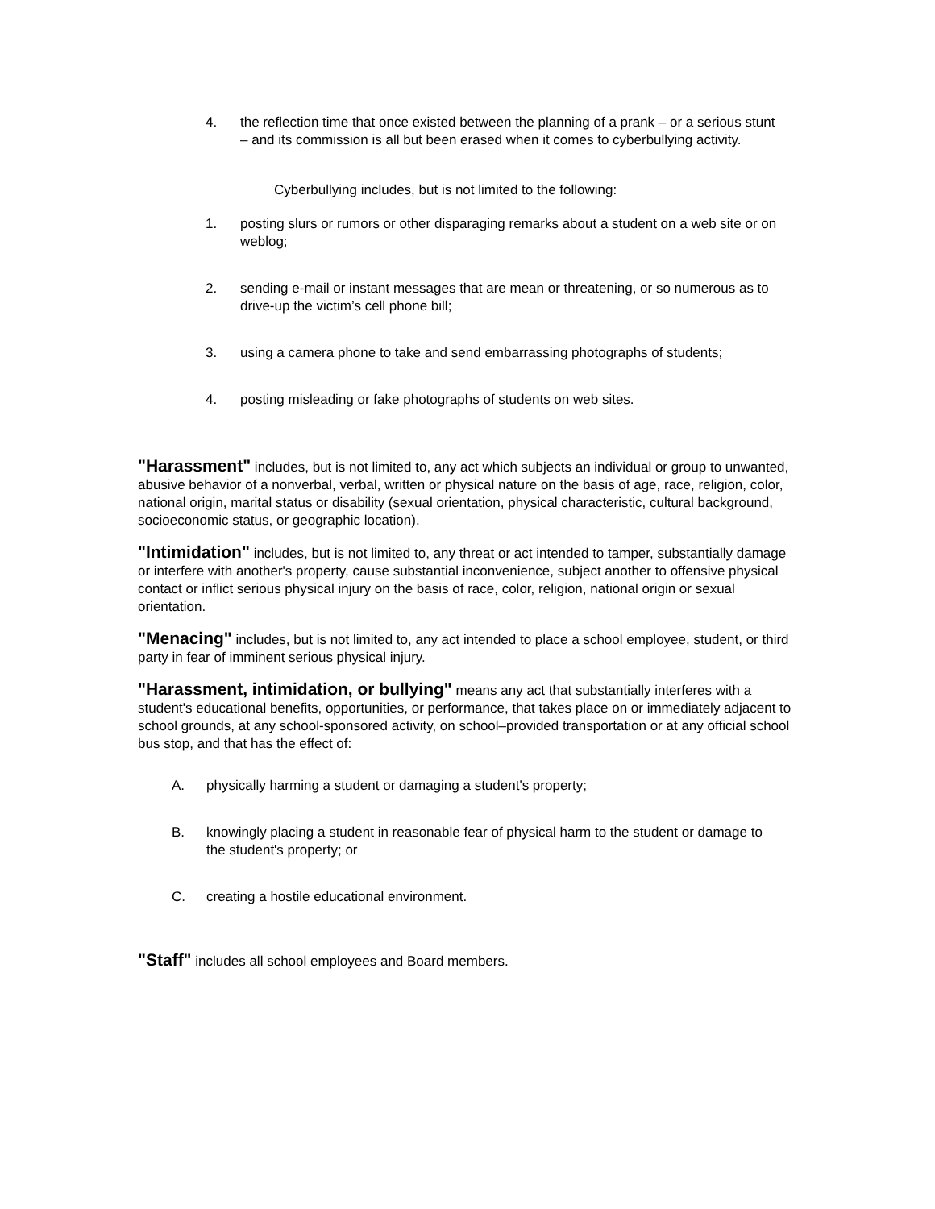4. the reflection time that once existed between the planning of a prank – or a serious stunt – and its commission is all but been erased when it comes to cyberbullying activity.
Cyberbullying includes, but is not limited to the following:
1. posting slurs or rumors or other disparaging remarks about a student on a web site or on weblog;
2. sending e-mail or instant messages that are mean or threatening, or so numerous as to drive-up the victim’s cell phone bill;
3. using a camera phone to take and send embarrassing photographs of students;
4. posting misleading or fake photographs of students on web sites.
"Harassment" includes, but is not limited to, any act which subjects an individual or group to unwanted, abusive behavior of a nonverbal, verbal, written or physical nature on the basis of age, race, religion, color, national origin, marital status or disability (sexual orientation, physical characteristic, cultural background, socioeconomic status, or geographic location).
"Intimidation" includes, but is not limited to, any threat or act intended to tamper, substantially damage or interfere with another's property, cause substantial inconvenience, subject another to offensive physical contact or inflict serious physical injury on the basis of race, color, religion, national origin or sexual orientation.
"Menacing" includes, but is not limited to, any act intended to place a school employee, student, or third party in fear of imminent serious physical injury.
"Harassment, intimidation, or bullying" means any act that substantially interferes with a student's educational benefits, opportunities, or performance, that takes place on or immediately adjacent to school grounds, at any school-sponsored activity, on school–provided transportation or at any official school bus stop, and that has the effect of:
A. physically harming a student or damaging a student's property;
B. knowingly placing a student in reasonable fear of physical harm to the student or damage to the student's property; or
C. creating a hostile educational environment.
"Staff" includes all school employees and Board members.